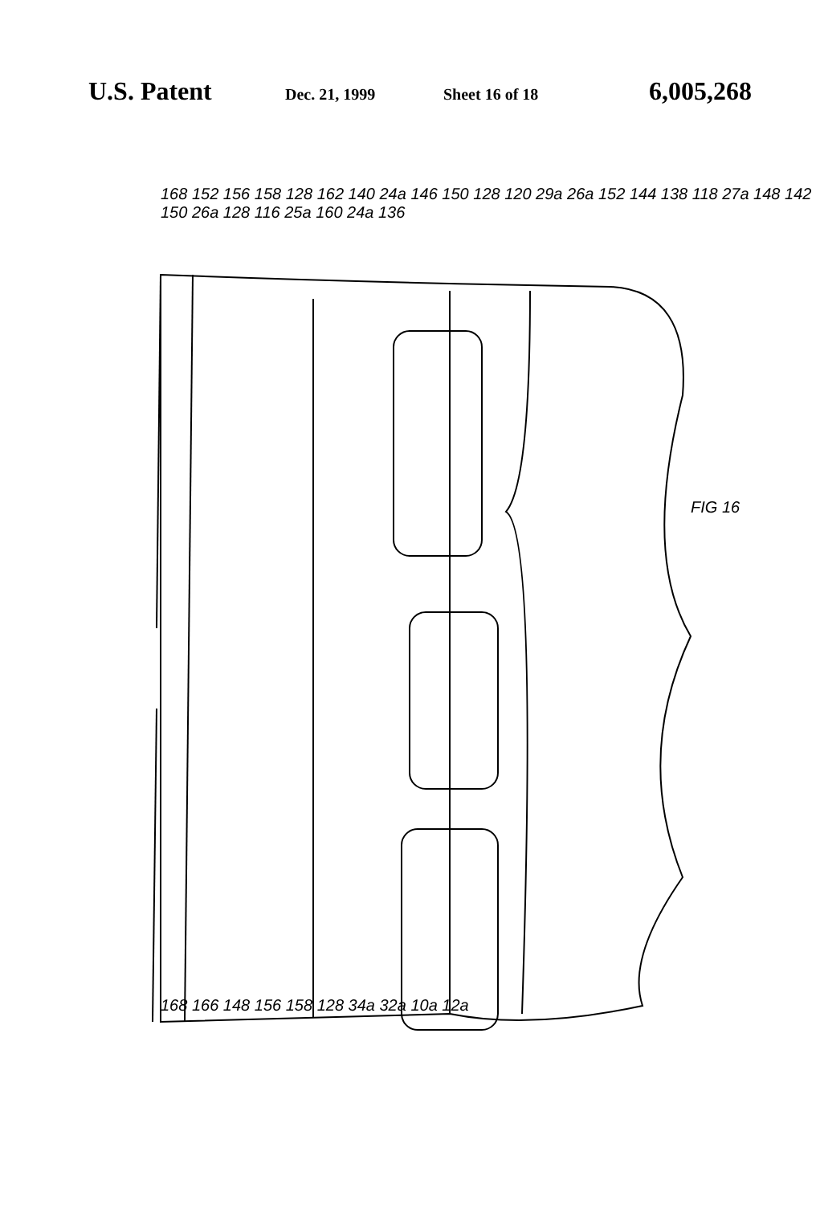U.S. Patent Dec. 21, 1999 Sheet 16 of 18 6,005,268
FIG 16
168 152 156 158 128 162 140 24a 146 150 128 120 29a 26a 152 144 138 118 27a 148 142 150 26a 128 116 25a 160 24a 136
168 166 148 156 158 128 34a 32a 10a 12a